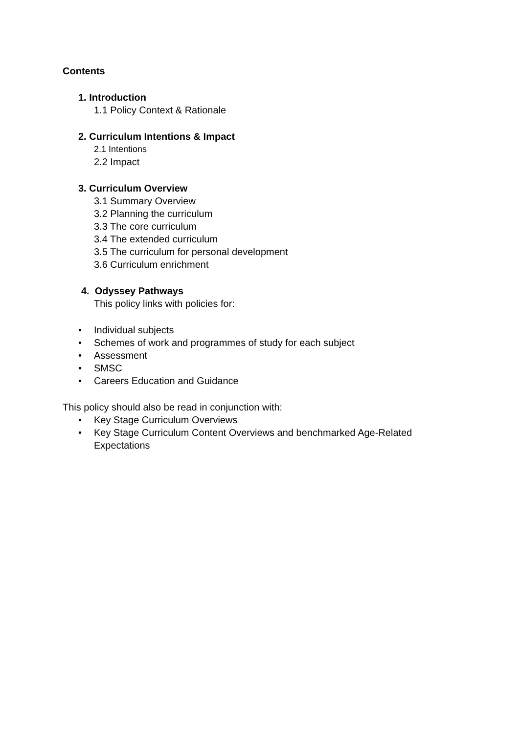Contents
1. Introduction
1.1 Policy Context & Rationale
2. Curriculum Intentions & Impact
2.1 Intentions
2.2 Impact
3. Curriculum Overview
3.1 Summary Overview
3.2 Planning the curriculum
3.3 The core curriculum
3.4 The extended curriculum
3.5 The curriculum for personal development
3.6 Curriculum enrichment
4. Odyssey Pathways
This policy links with policies for:
• Individual subjects
• Schemes of work and programmes of study for each subject
• Assessment
• SMSC
• Careers Education and Guidance
This policy should also be read in conjunction with:
• Key Stage Curriculum Overviews
• Key Stage Curriculum Content Overviews and benchmarked Age-Related
Expectations